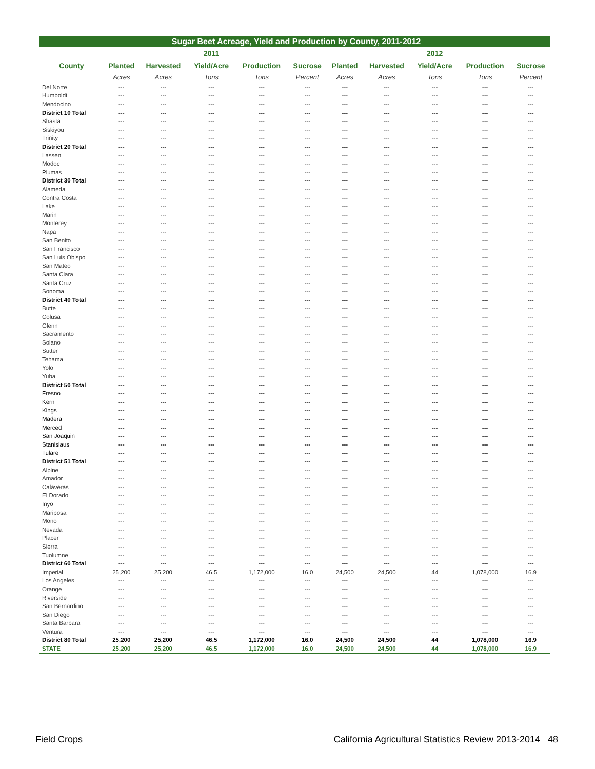| Sugar Beet Acreage, Yield and Production by County, 2011-2012 | | | | | | | | | | |
| | | | 2011 | | | | | 2012 | | |
| County | Planted | Harvested | Yield/Acre | Production | Sucrose | Planted | Harvested | Yield/Acre | Production | Sucrose |
| | Acres | Acres | Tons | Tons | Percent | Acres | Acres | Tons | Tons | Percent |
| Del Norte | --- | --- | --- | --- | --- | --- | --- | --- | --- | --- |
| Humboldt | --- | --- | --- | --- | --- | --- | --- | --- | --- | --- |
| Mendocino | --- | --- | --- | --- | --- | --- | --- | --- | --- | --- |
| District 10 Total | --- | --- | --- | --- | --- | --- | --- | --- | --- | --- |
| Shasta | --- | --- | --- | --- | --- | --- | --- | --- | --- | --- |
| Siskiyou | --- | --- | --- | --- | --- | --- | --- | --- | --- | --- |
| Trinity | --- | --- | --- | --- | --- | --- | --- | --- | --- | --- |
| District 20 Total | --- | --- | --- | --- | --- | --- | --- | --- | --- | --- |
| Lassen | --- | --- | --- | --- | --- | --- | --- | --- | --- | --- |
| Modoc | --- | --- | --- | --- | --- | --- | --- | --- | --- | --- |
| Plumas | --- | --- | --- | --- | --- | --- | --- | --- | --- | --- |
| District 30 Total | --- | --- | --- | --- | --- | --- | --- | --- | --- | --- |
| Alameda | --- | --- | --- | --- | --- | --- | --- | --- | --- | --- |
| Contra Costa | --- | --- | --- | --- | --- | --- | --- | --- | --- | --- |
| Lake | --- | --- | --- | --- | --- | --- | --- | --- | --- | --- |
| Marin | --- | --- | --- | --- | --- | --- | --- | --- | --- | --- |
| Monterey | --- | --- | --- | --- | --- | --- | --- | --- | --- | --- |
| Napa | --- | --- | --- | --- | --- | --- | --- | --- | --- | --- |
| San Benito | --- | --- | --- | --- | --- | --- | --- | --- | --- | --- |
| San Francisco | --- | --- | --- | --- | --- | --- | --- | --- | --- | --- |
| San Luis Obispo | --- | --- | --- | --- | --- | --- | --- | --- | --- | --- |
| San Mateo | --- | --- | --- | --- | --- | --- | --- | --- | --- | --- |
| Santa Clara | --- | --- | --- | --- | --- | --- | --- | --- | --- | --- |
| Santa Cruz | --- | --- | --- | --- | --- | --- | --- | --- | --- | --- |
| Sonoma | --- | --- | --- | --- | --- | --- | --- | --- | --- | --- |
| District 40 Total | --- | --- | --- | --- | --- | --- | --- | --- | --- | --- |
| Butte | --- | --- | --- | --- | --- | --- | --- | --- | --- | --- |
| Colusa | --- | --- | --- | --- | --- | --- | --- | --- | --- | --- |
| Glenn | --- | --- | --- | --- | --- | --- | --- | --- | --- | --- |
| Sacramento | --- | --- | --- | --- | --- | --- | --- | --- | --- | --- |
| Solano | --- | --- | --- | --- | --- | --- | --- | --- | --- | --- |
| Sutter | --- | --- | --- | --- | --- | --- | --- | --- | --- | --- |
| Tehama | --- | --- | --- | --- | --- | --- | --- | --- | --- | --- |
| Yolo | --- | --- | --- | --- | --- | --- | --- | --- | --- | --- |
| Yuba | --- | --- | --- | --- | --- | --- | --- | --- | --- | --- |
| District 50 Total | --- | --- | --- | --- | --- | --- | --- | --- | --- | --- |
| Fresno | --- | --- | --- | --- | --- | --- | --- | --- | --- | --- |
| Kern | --- | --- | --- | --- | --- | --- | --- | --- | --- | --- |
| Kings | --- | --- | --- | --- | --- | --- | --- | --- | --- | --- |
| Madera | --- | --- | --- | --- | --- | --- | --- | --- | --- | --- |
| Merced | --- | --- | --- | --- | --- | --- | --- | --- | --- | --- |
| San Joaquin | --- | --- | --- | --- | --- | --- | --- | --- | --- | --- |
| Stanislaus | --- | --- | --- | --- | --- | --- | --- | --- | --- | --- |
| Tulare | --- | --- | --- | --- | --- | --- | --- | --- | --- | --- |
| District 51 Total | --- | --- | --- | --- | --- | --- | --- | --- | --- | --- |
| Alpine | --- | --- | --- | --- | --- | --- | --- | --- | --- | --- |
| Amador | --- | --- | --- | --- | --- | --- | --- | --- | --- | --- |
| Calaveras | --- | --- | --- | --- | --- | --- | --- | --- | --- | --- |
| El Dorado | --- | --- | --- | --- | --- | --- | --- | --- | --- | --- |
| Inyo | --- | --- | --- | --- | --- | --- | --- | --- | --- | --- |
| Mariposa | --- | --- | --- | --- | --- | --- | --- | --- | --- | --- |
| Mono | --- | --- | --- | --- | --- | --- | --- | --- | --- | --- |
| Nevada | --- | --- | --- | --- | --- | --- | --- | --- | --- | --- |
| Placer | --- | --- | --- | --- | --- | --- | --- | --- | --- | --- |
| Sierra | --- | --- | --- | --- | --- | --- | --- | --- | --- | --- |
| Tuolumne | --- | --- | --- | --- | --- | --- | --- | --- | --- | --- |
| District 60 Total | --- | --- | --- | --- | --- | --- | --- | --- | --- | --- |
| Imperial | 25,200 | 25,200 | 46.5 | 1,172,000 | 16.0 | 24,500 | 24,500 | 44 | 1,078,000 | 16.9 |
| Los Angeles | --- | --- | --- | --- | --- | --- | --- | --- | --- | --- |
| Orange | --- | --- | --- | --- | --- | --- | --- | --- | --- | --- |
| Riverside | --- | --- | --- | --- | --- | --- | --- | --- | --- | --- |
| San Bernardino | --- | --- | --- | --- | --- | --- | --- | --- | --- | --- |
| San Diego | --- | --- | --- | --- | --- | --- | --- | --- | --- | --- |
| Santa Barbara | --- | --- | --- | --- | --- | --- | --- | --- | --- | --- |
| Ventura | --- | --- | --- | --- | --- | --- | --- | --- | --- | --- |
| District 80 Total | 25,200 | 25,200 | 46.5 | 1,172,000 | 16.0 | 24,500 | 24,500 | 44 | 1,078,000 | 16.9 |
| STATE | 25,200 | 25,200 | 46.5 | 1,172,000 | 16.0 | 24,500 | 24,500 | 44 | 1,078,000 | 16.9 |
Field Crops California Agricultural Statistics Review 2013-2014 48